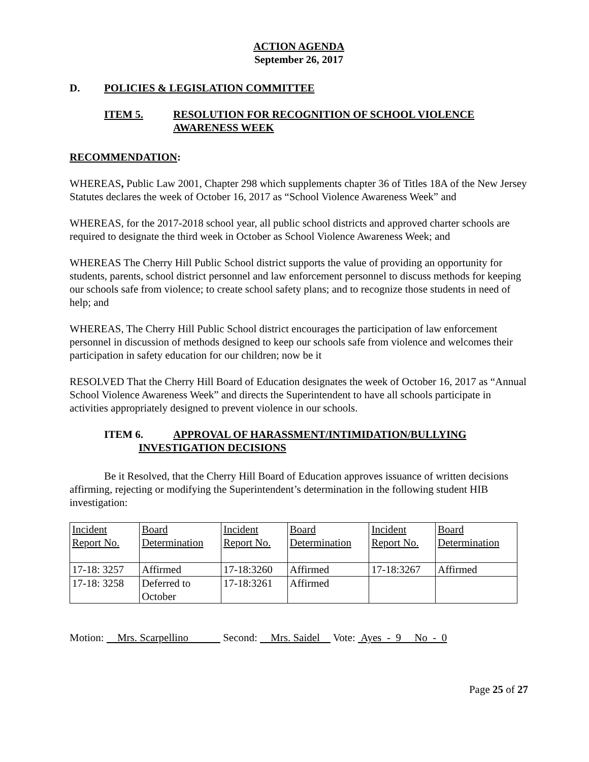ACTION AGENDA
September 26, 2017
D. POLICIES & LEGISLATION COMMITTEE
ITEM 5. RESOLUTION FOR RECOGNITION OF SCHOOL VIOLENCE
AWARENESS WEEK
RECOMMENDATION:
WHEREAS, Public Law 2001, Chapter 298 which supplements chapter 36 of Titles 18A of the New Jersey Statutes declares the week of October 16, 2017 as “School Violence Awareness Week” and
WHEREAS, for the 2017-2018 school year, all public school districts and approved charter schools are required to designate the third week in October as School Violence Awareness Week; and
WHEREAS The Cherry Hill Public School district supports the value of providing an opportunity for students, parents, school district personnel and law enforcement personnel to discuss methods for keeping our schools safe from violence; to create school safety plans; and to recognize those students in need of help; and
WHEREAS, The Cherry Hill Public School district encourages the participation of law enforcement personnel in discussion of methods designed to keep our schools safe from violence and welcomes their participation in safety education for our children; now be it
RESOLVED That the Cherry Hill Board of Education designates the week of October 16, 2017 as “Annual School Violence Awareness Week” and directs the Superintendent to have all schools participate in activities appropriately designed to prevent violence in our schools.
ITEM 6. APPROVAL OF HARASSMENT/INTIMIDATION/BULLYING
INVESTIGATION DECISIONS
Be it Resolved, that the Cherry Hill Board of Education approves issuance of written decisions affirming, rejecting or modifying the Superintendent’s determination in the following student HIB investigation:
| Incident Report No. | Board Determination | Incident Report No. | Board Determination | Incident Report No. | Board Determination |
| 17-18: 3257 | Affirmed | 17-18:3260 | Affirmed | 17-18:3267 | Affirmed |
| 17-18: 3258 | Deferred to October | 17-18:3261 | Affirmed | | |
Motion: Mrs. Scarpellino Second: Mrs. Saidel Vote: Ayes - 9 No - 0
Page 25 of 27